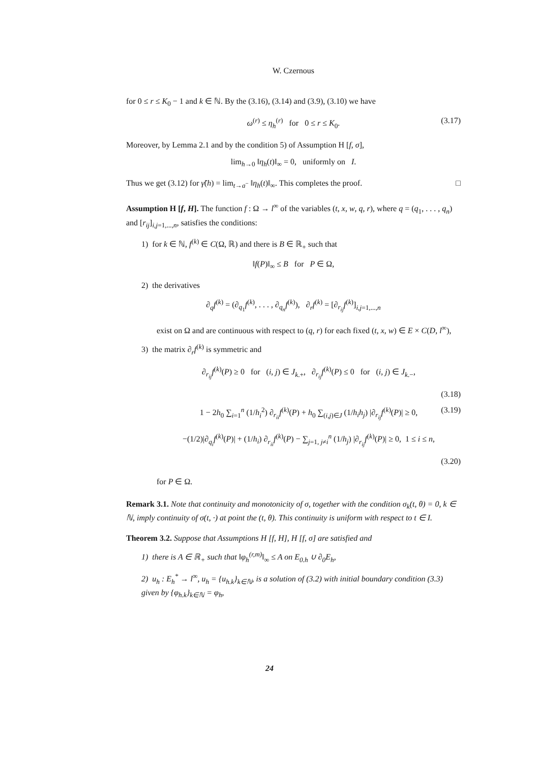W. Czernous
for 0 ≤ r ≤ K<sub>0</sub> − 1 and k ∈ ℕ. By the (3.16), (3.14) and (3.9), (3.10) we have
ω<sup>(r)</sup> ≤ η<sub>h</sub><sup>(r)</sup> for 0 ≤ r ≤ K<sub>0</sub>. (3.17)
Moreover, by Lemma 2.1 and by the condition 5) of Assumption H [f, σ],
lim<sub>h→0</sub> ‖η<sub>h</sub>(t)‖<sub>∞</sub> = 0, uniformly on I.
Thus we get (3.12) for γ̃(h) = lim<sub>t→a<sup>−</sup></sub> ‖η<sub>h</sub>(t)‖<sub>∞</sub>. This completes the proof. □
Assumption H [f, H]. The function f : Ω → l<sup>∞</sup> of the variables (t, x, w, q, r), where q = (q<sub>1</sub>, . . . , q<sub>n</sub>) and [r<sub>ij</sub>]<sub>i,j=1,...,n</sub>, satisfies the conditions:
1) for k ∈ ℕ, f<sup>(k)</sup> ∈ C(Ω, ℝ) and there is B ∈ ℝ<sub>+</sub> such that
‖f(P)‖<sub>∞</sub> ≤ B for P ∈ Ω,
2) the derivatives
∂<sub>q</sub>f<sup>(k)</sup> = (∂<sub>q<sub>1</sub></sub>f<sup>(k)</sup>, . . . , ∂<sub>q<sub>n</sub></sub>f<sup>(k)</sup>), ∂<sub>r</sub>f<sup>(k)</sup> = [∂<sub>r<sub>ij</sub></sub>f<sup>(k)</sup>]<sub>i,j=1,...,n</sub>
exist on Ω and are continuous with respect to (q, r) for each fixed (t, x, w) ∈ E × C(D, l<sup>∞</sup>),
3) the matrix ∂<sub>r</sub>f<sup>(k)</sup> is symmetric and
∂<sub>r<sub>ij</sub></sub>f<sup>(k)</sup>(P) ≥ 0 for (i, j) ∈ J<sub>k.+</sub>, ∂<sub>r<sub>ij</sub></sub>f<sup>(k)</sup>(P) ≤ 0 for (i, j) ∈ J<sub>k.−</sub>,
(3.18)
1 − 2h<sub>0</sub> ∑<sub>i=1</sub><sup>n</sup> (1/h<sub>i</sub><sup>2</sup>) ∂<sub>r<sub>ii</sub></sub>f<sup>(k)</sup>(P) + h<sub>0</sub> ∑<sub>(i,j)∈J</sub> (1/h<sub>i</sub>h<sub>j</sub>) |∂<sub>r<sub>ij</sub></sub>f<sup>(k)</sup>(P)| ≥ 0, (3.19)
−(1/2)|∂<sub>q<sub>i</sub></sub>f<sup>(k)</sup>(P)| + (1/h<sub>i</sub>) ∂<sub>r<sub>ii</sub></sub>f<sup>(k)</sup>(P) − ∑<sub>j=1, j≠i</sub><sup>n</sup> (1/h<sub>j</sub>) |∂<sub>r<sub>ij</sub></sub>f<sup>(k)</sup>(P)| ≥ 0, 1 ≤ i ≤ n,
(3.20)
for P ∈ Ω.
Remark 3.1. Note that continuity and monotonicity of σ, together with the condition σ<sub>k</sub>(t, θ) = 0, k ∈ ℕ, imply continuity of σ(t, ·) at point the (t, θ). This continuity is uniform with respect to t ∈ I.
Theorem 3.2. Suppose that Assumptions H [f, H], H [f, σ] are satisfied and
1) there is A ∈ ℝ<sub>+</sub> such that ‖φ<sub>h</sub><sup>(r,m)</sup>‖<sub>∞</sub> ≤ A on E<sub>0.h</sub> ∪ ∂<sub>0</sub>E<sub>h</sub>,
2) u<sub>h</sub> : E<sub>h</sub><sup>*</sup> → l<sup>∞</sup>, u<sub>h</sub> = {u<sub>h.k</sub>}<sub>k∈ℕ</sub>, is a solution of (3.2) with initial boundary condition (3.3) given by {φ<sub>h.k</sub>}<sub>k∈ℕ</sub> = φ<sub>h</sub>,
24